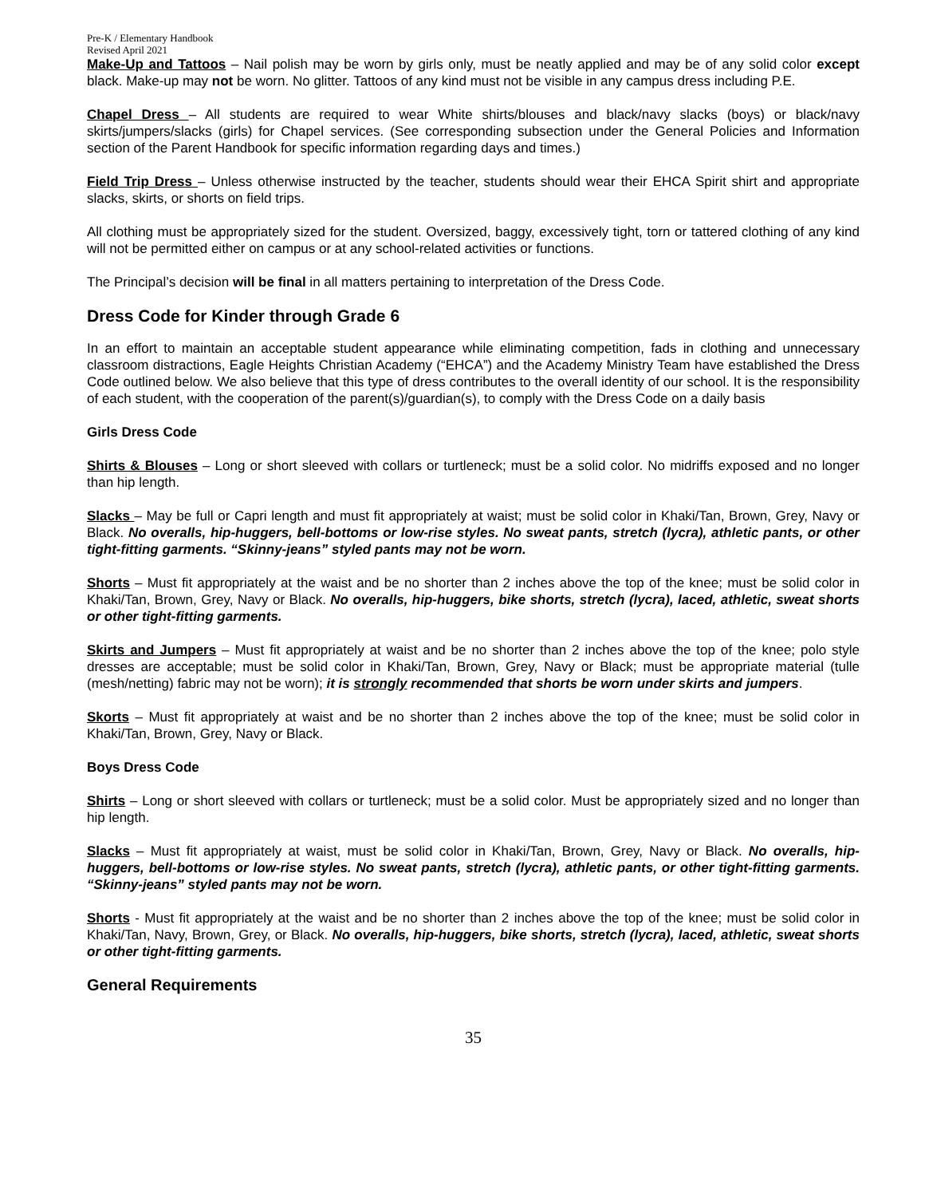Pre-K / Elementary Handbook
Revised April 2021
Make-Up and Tattoos – Nail polish may be worn by girls only, must be neatly applied and may be of any solid color except black. Make-up may not be worn. No glitter. Tattoos of any kind must not be visible in any campus dress including P.E.
Chapel Dress – All students are required to wear White shirts/blouses and black/navy slacks (boys) or black/navy skirts/jumpers/slacks (girls) for Chapel services. (See corresponding subsection under the General Policies and Information section of the Parent Handbook for specific information regarding days and times.)
Field Trip Dress – Unless otherwise instructed by the teacher, students should wear their EHCA Spirit shirt and appropriate slacks, skirts, or shorts on field trips.
All clothing must be appropriately sized for the student. Oversized, baggy, excessively tight, torn or tattered clothing of any kind will not be permitted either on campus or at any school-related activities or functions.
The Principal’s decision will be final in all matters pertaining to interpretation of the Dress Code.
Dress Code for Kinder through Grade 6
In an effort to maintain an acceptable student appearance while eliminating competition, fads in clothing and unnecessary classroom distractions, Eagle Heights Christian Academy (“EHCA”) and the Academy Ministry Team have established the Dress Code outlined below. We also believe that this type of dress contributes to the overall identity of our school. It is the responsibility of each student, with the cooperation of the parent(s)/guardian(s), to comply with the Dress Code on a daily basis
Girls Dress Code
Shirts & Blouses – Long or short sleeved with collars or turtleneck; must be a solid color. No midriffs exposed and no longer than hip length.
Slacks – May be full or Capri length and must fit appropriately at waist; must be solid color in Khaki/Tan, Brown, Grey, Navy or Black. No overalls, hip-huggers, bell-bottoms or low-rise styles. No sweat pants, stretch (lycra), athletic pants, or other tight-fitting garments. “Skinny-jeans” styled pants may not be worn.
Shorts – Must fit appropriately at the waist and be no shorter than 2 inches above the top of the knee; must be solid color in Khaki/Tan, Brown, Grey, Navy or Black. No overalls, hip-huggers, bike shorts, stretch (lycra), laced, athletic, sweat shorts or other tight-fitting garments.
Skirts and Jumpers – Must fit appropriately at waist and be no shorter than 2 inches above the top of the knee; polo style dresses are acceptable; must be solid color in Khaki/Tan, Brown, Grey, Navy or Black; must be appropriate material (tulle (mesh/netting) fabric may not be worn); it is strongly recommended that shorts be worn under skirts and jumpers.
Skorts – Must fit appropriately at waist and be no shorter than 2 inches above the top of the knee; must be solid color in Khaki/Tan, Brown, Grey, Navy or Black.
Boys Dress Code
Shirts – Long or short sleeved with collars or turtleneck; must be a solid color. Must be appropriately sized and no longer than hip length.
Slacks – Must fit appropriately at waist, must be solid color in Khaki/Tan, Brown, Grey, Navy or Black. No overalls, hip-huggers, bell-bottoms or low-rise styles. No sweat pants, stretch (lycra), athletic pants, or other tight-fitting garments. “Skinny-jeans” styled pants may not be worn.
Shorts - Must fit appropriately at the waist and be no shorter than 2 inches above the top of the knee; must be solid color in Khaki/Tan, Navy, Brown, Grey, or Black. No overalls, hip-huggers, bike shorts, stretch (lycra), laced, athletic, sweat shorts or other tight-fitting garments.
General Requirements
35